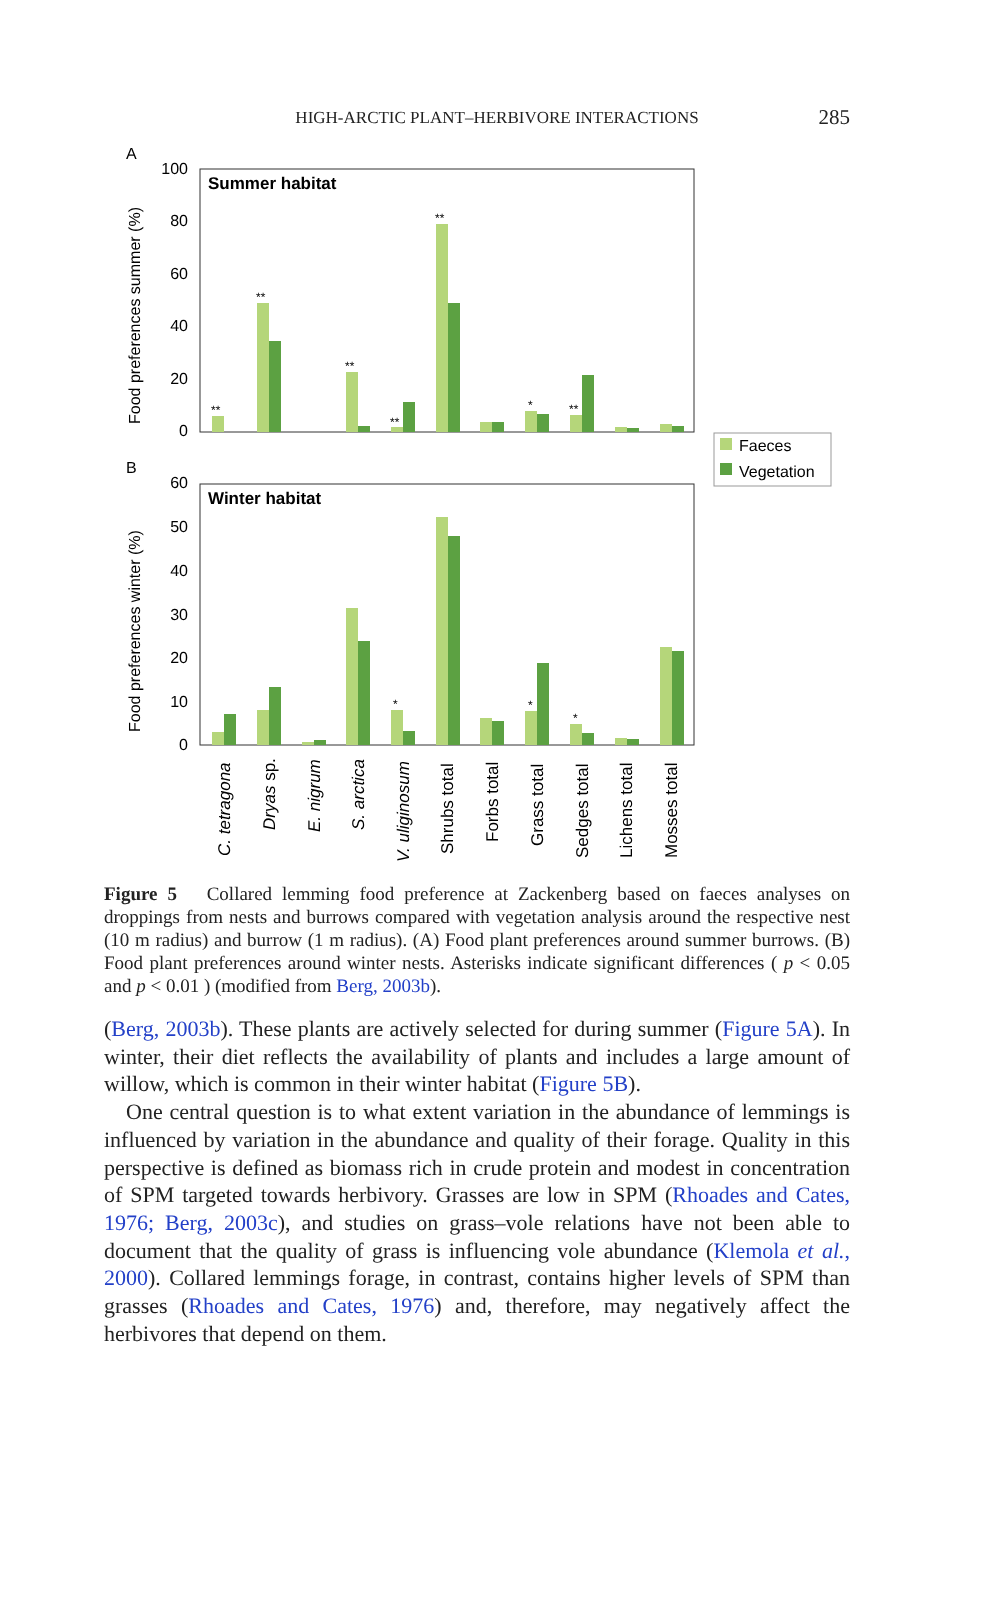HIGH-ARCTIC PLANT–HERBIVORE INTERACTIONS
285
A
B
Summer habitat
Winter habitat
100
80
60
40
20
0
60
50
40
30
20
10
0
Food preferences summer (%)
Food preferences winter (%)
**
**
**
**
**
*
**
*
*
*
Faeces
Vegetation
C. tetragona
Dryas sp.
E. nigrum
S. arctica
V. uliginosum
Shrubs total
Forbs total
Grass total
Sedges total
Lichens total
Mosses total
Figure 5 Collared lemming food preference at Zackenberg based on faeces analyses on droppings from nests and burrows compared with vegetation analysis around the respective nest (10 m radius) and burrow (1 m radius). (A) Food plant preferences around summer burrows. (B) Food plant preferences around winter nests. Asterisks indicate significant differences ( p < 0.05 and p < 0.01 ) (modified from Berg, 2003b).
(Berg, 2003b). These plants are actively selected for during summer (Figure 5A). In winter, their diet reflects the availability of plants and includes a large amount of willow, which is common in their winter habitat (Figure 5B).
One central question is to what extent variation in the abundance of lemmings is influenced by variation in the abundance and quality of their forage. Quality in this perspective is defined as biomass rich in crude protein and modest in concentration of SPM targeted towards herbivory. Grasses are low in SPM (Rhoades and Cates, 1976; Berg, 2003c), and studies on grass–vole relations have not been able to document that the quality of grass is influencing vole abundance (Klemola et al., 2000). Collared lemmings forage, in contrast, contains higher levels of SPM than grasses (Rhoades and Cates, 1976) and, therefore, may negatively affect the herbivores that depend on them.